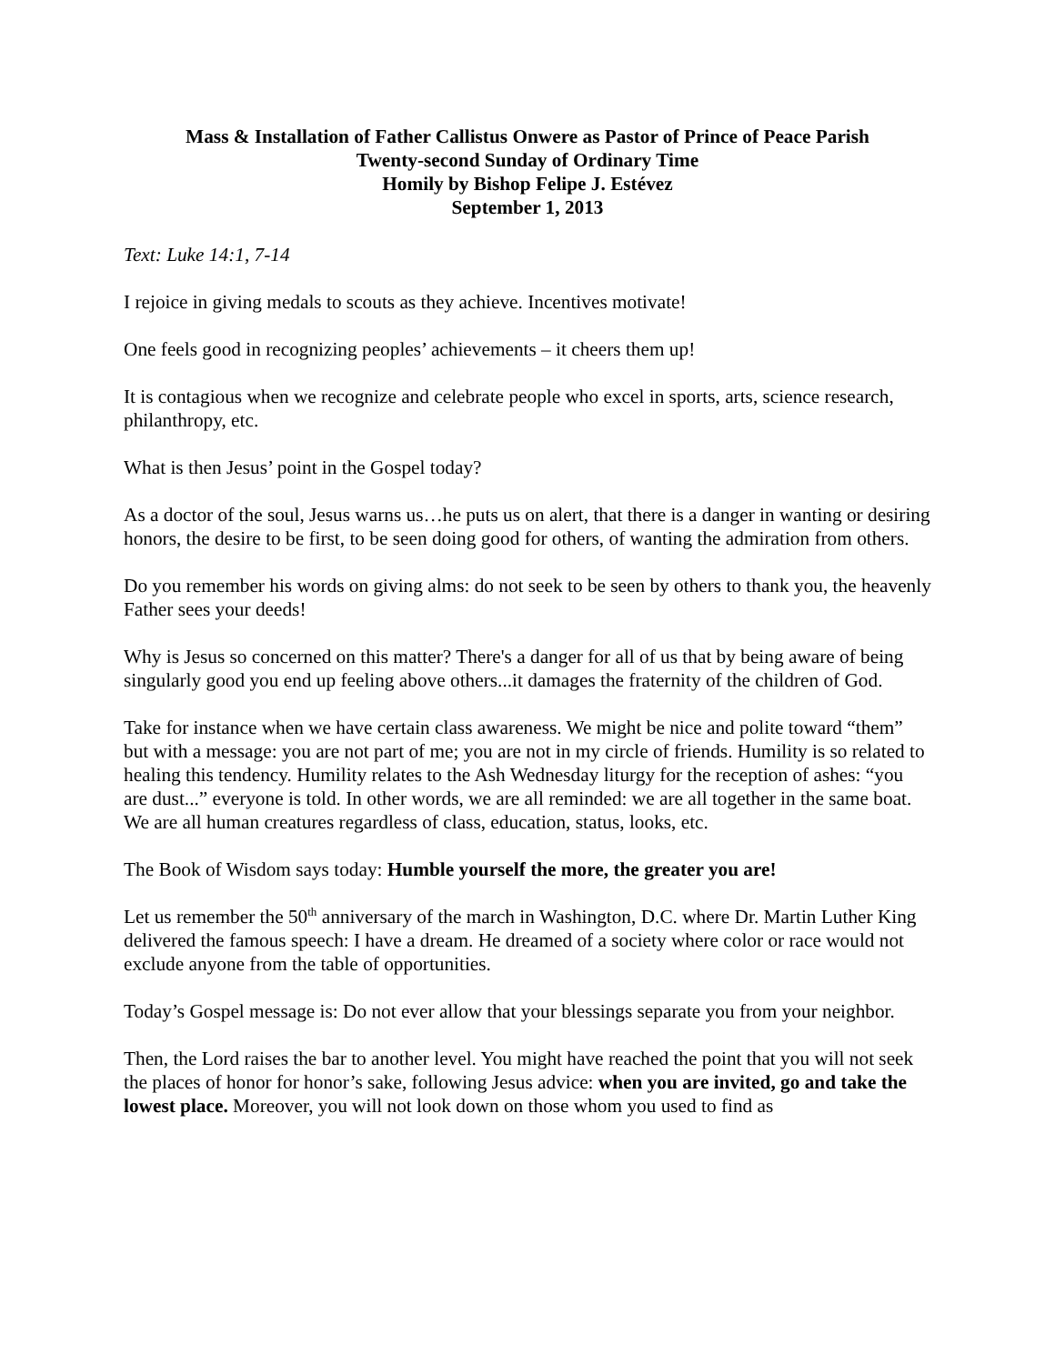Mass & Installation of Father Callistus Onwere as Pastor of Prince of Peace Parish
Twenty-second Sunday of Ordinary Time
Homily by Bishop Felipe J. Estévez
September 1, 2013
Text: Luke 14:1, 7-14
I rejoice in giving medals to scouts as they achieve. Incentives motivate!
One feels good in recognizing peoples’ achievements – it cheers them up!
It is contagious when we recognize and celebrate people who excel in sports, arts, science research, philanthropy, etc.
What is then Jesus’ point in the Gospel today?
As a doctor of the soul, Jesus warns us…he puts us on alert, that there is a danger in wanting or desiring honors, the desire to be first, to be seen doing good for others, of wanting the admiration from others.
Do you remember his words on giving alms: do not seek to be seen by others to thank you, the heavenly Father sees your deeds!
Why is Jesus so concerned on this matter? There's a danger for all of us that by being aware of being singularly good you end up feeling above others...it damages the fraternity of the children of God.
Take for instance when we have certain class awareness. We might be nice and polite toward “them” but with a message: you are not part of me; you are not in my circle of friends. Humility is so related to healing this tendency. Humility relates to the Ash Wednesday liturgy for the reception of ashes: “you are dust...” everyone is told. In other words, we are all reminded: we are all together in the same boat. We are all human creatures regardless of class, education, status, looks, etc.
The Book of Wisdom says today: Humble yourself the more, the greater you are!
Let us remember the 50<sup>th</sup> anniversary of the march in Washington, D.C. where Dr. Martin Luther King delivered the famous speech: I have a dream. He dreamed of a society where color or race would not exclude anyone from the table of opportunities.
Today’s Gospel message is: Do not ever allow that your blessings separate you from your neighbor.
Then, the Lord raises the bar to another level. You might have reached the point that you will not seek the places of honor for honor’s sake, following Jesus advice: when you are invited, go and take the lowest place. Moreover, you will not look down on those whom you used to find as